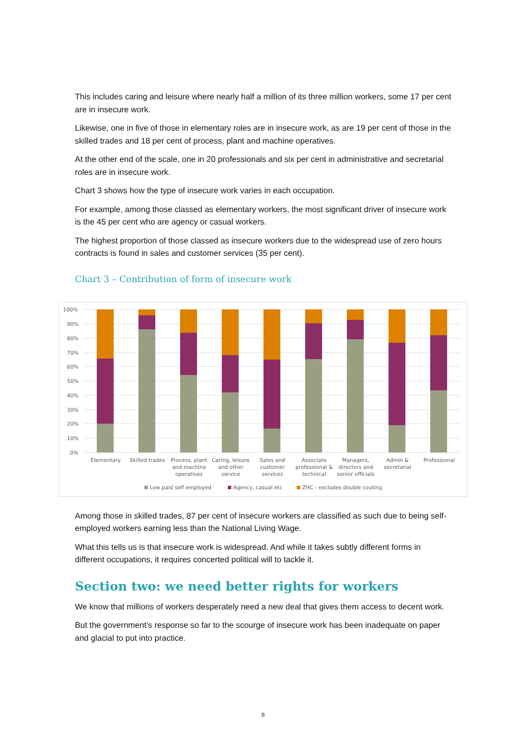This includes caring and leisure where nearly half a million of its three million workers, some 17 per cent are in insecure work.
Likewise, one in five of those in elementary roles are in insecure work, as are 19 per cent of those in the skilled trades and 18 per cent of process, plant and machine operatives.
At the other end of the scale, one in 20 professionals and six per cent in administrative and secretarial roles are in insecure work.
Chart 3 shows how the type of insecure work varies in each occupation.
For example, among those classed as elementary workers, the most significant driver of insecure work is the 45 per cent who are agency or casual workers.
The highest proportion of those classed as insecure workers due to the widespread use of zero hours contracts is found in sales and customer services (35 per cent).
Chart 3 – Contribution of form of insecure work
100%
90%
80%
70%
60%
50%
40%
30%
20%
10%
0%
Elementary
Skilled trades
Process, plant
and machine
operatives
Caring, leisure
and other
service
Sales and
customer
services
Associate
professional &
technical
Managers,
directors and
senior officials
Admin &
secretarial
Professional
Low paid self employed
Agency, casual etc
ZHC - excludes double couting
Among those in skilled trades, 87 per cent of insecure workers are classified as such due to being self-employed workers earning less than the National Living Wage.
What this tells us is that insecure work is widespread. And while it takes subtly different forms in different occupations, it requires concerted political will to tackle it.
Section two: we need better rights for workers
We know that millions of workers desperately need a new deal that gives them access to decent work.
But the government’s response so far to the scourge of insecure work has been inadequate on paper and glacial to put into practice.
8